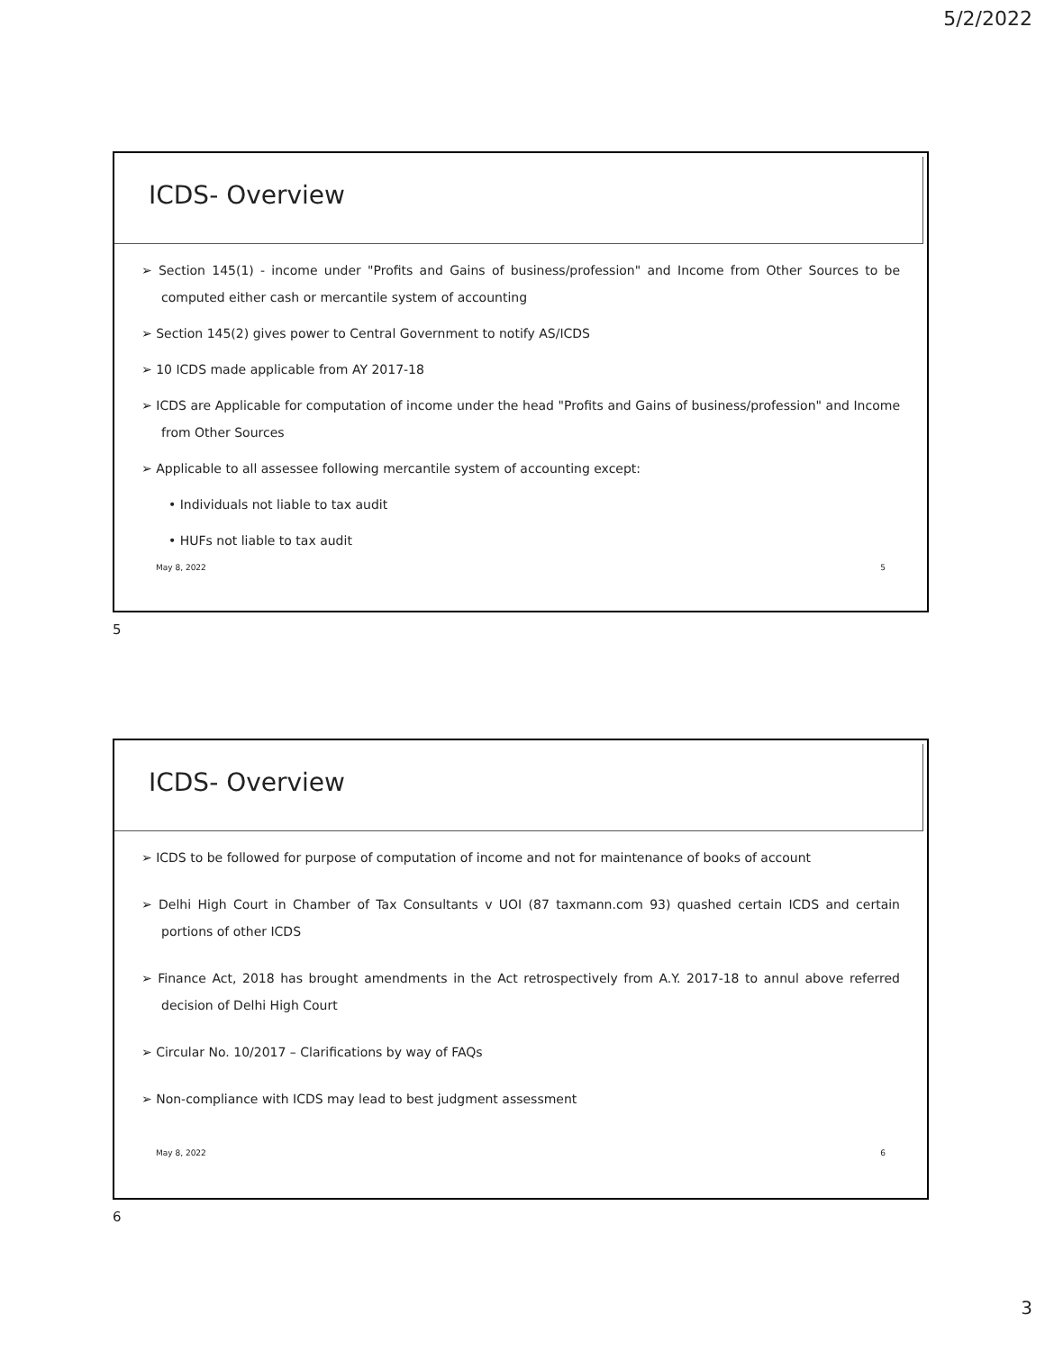5/2/2022
ICDS- Overview
➢ Section 145(1) - income under "Profits and Gains of business/profession" and Income from Other Sources to be computed either cash or mercantile system of accounting
➢ Section 145(2) gives power to Central Government to notify AS/ICDS
➢ 10 ICDS made applicable from AY 2017-18
➢ ICDS are Applicable for computation of income under the head "Profits and Gains of business/profession" and Income from Other Sources
➢ Applicable to all assessee following mercantile system of accounting except:
• Individuals not liable to tax audit
• HUFs not liable to tax audit
May 8, 2022 5
5
ICDS- Overview
➢ ICDS to be followed for purpose of computation of income and not for maintenance of books of account
➢ Delhi High Court in Chamber of Tax Consultants v UOI (87 taxmann.com 93) quashed certain ICDS and certain portions of other ICDS
➢ Finance Act, 2018 has brought amendments in the Act retrospectively from A.Y. 2017-18 to annul above referred decision of Delhi High Court
➢ Circular No. 10/2017 – Clarifications by way of FAQs
➢ Non-compliance with ICDS may lead to best judgment assessment
May 8, 2022 6
6
3